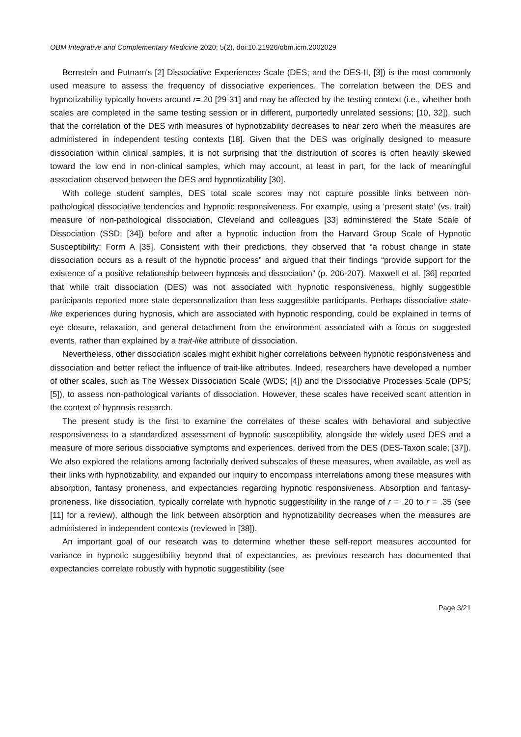OBM Integrative and Complementary Medicine 2020; 5(2), doi:10.21926/obm.icm.2002029
Bernstein and Putnam's [2] Dissociative Experiences Scale (DES; and the DES-II, [3]) is the most commonly used measure to assess the frequency of dissociative experiences. The correlation between the DES and hypnotizability typically hovers around r=.20 [29-31] and may be affected by the testing context (i.e., whether both scales are completed in the same testing session or in different, purportedly unrelated sessions; [10, 32]), such that the correlation of the DES with measures of hypnotizability decreases to near zero when the measures are administered in independent testing contexts [18]. Given that the DES was originally designed to measure dissociation within clinical samples, it is not surprising that the distribution of scores is often heavily skewed toward the low end in non-clinical samples, which may account, at least in part, for the lack of meaningful association observed between the DES and hypnotizability [30].
With college student samples, DES total scale scores may not capture possible links between non-pathological dissociative tendencies and hypnotic responsiveness. For example, using a ‘present state’ (vs. trait) measure of non-pathological dissociation, Cleveland and colleagues [33] administered the State Scale of Dissociation (SSD; [34]) before and after a hypnotic induction from the Harvard Group Scale of Hypnotic Susceptibility: Form A [35]. Consistent with their predictions, they observed that “a robust change in state dissociation occurs as a result of the hypnotic process” and argued that their findings “provide support for the existence of a positive relationship between hypnosis and dissociation” (p. 206-207). Maxwell et al. [36] reported that while trait dissociation (DES) was not associated with hypnotic responsiveness, highly suggestible participants reported more state depersonalization than less suggestible participants. Perhaps dissociative state-like experiences during hypnosis, which are associated with hypnotic responding, could be explained in terms of eye closure, relaxation, and general detachment from the environment associated with a focus on suggested events, rather than explained by a trait-like attribute of dissociation.
Nevertheless, other dissociation scales might exhibit higher correlations between hypnotic responsiveness and dissociation and better reflect the influence of trait-like attributes. Indeed, researchers have developed a number of other scales, such as The Wessex Dissociation Scale (WDS; [4]) and the Dissociative Processes Scale (DPS; [5]), to assess non-pathological variants of dissociation. However, these scales have received scant attention in the context of hypnosis research.
The present study is the first to examine the correlates of these scales with behavioral and subjective responsiveness to a standardized assessment of hypnotic susceptibility, alongside the widely used DES and a measure of more serious dissociative symptoms and experiences, derived from the DES (DES-Taxon scale; [37]). We also explored the relations among factorially derived subscales of these measures, when available, as well as their links with hypnotizability, and expanded our inquiry to encompass interrelations among these measures with absorption, fantasy proneness, and expectancies regarding hypnotic responsiveness. Absorption and fantasy-proneness, like dissociation, typically correlate with hypnotic suggestibility in the range of r = .20 to r = .35 (see [11] for a review), although the link between absorption and hypnotizability decreases when the measures are administered in independent contexts (reviewed in [38]).
An important goal of our research was to determine whether these self-report measures accounted for variance in hypnotic suggestibility beyond that of expectancies, as previous research has documented that expectancies correlate robustly with hypnotic suggestibility (see
Page 3/21